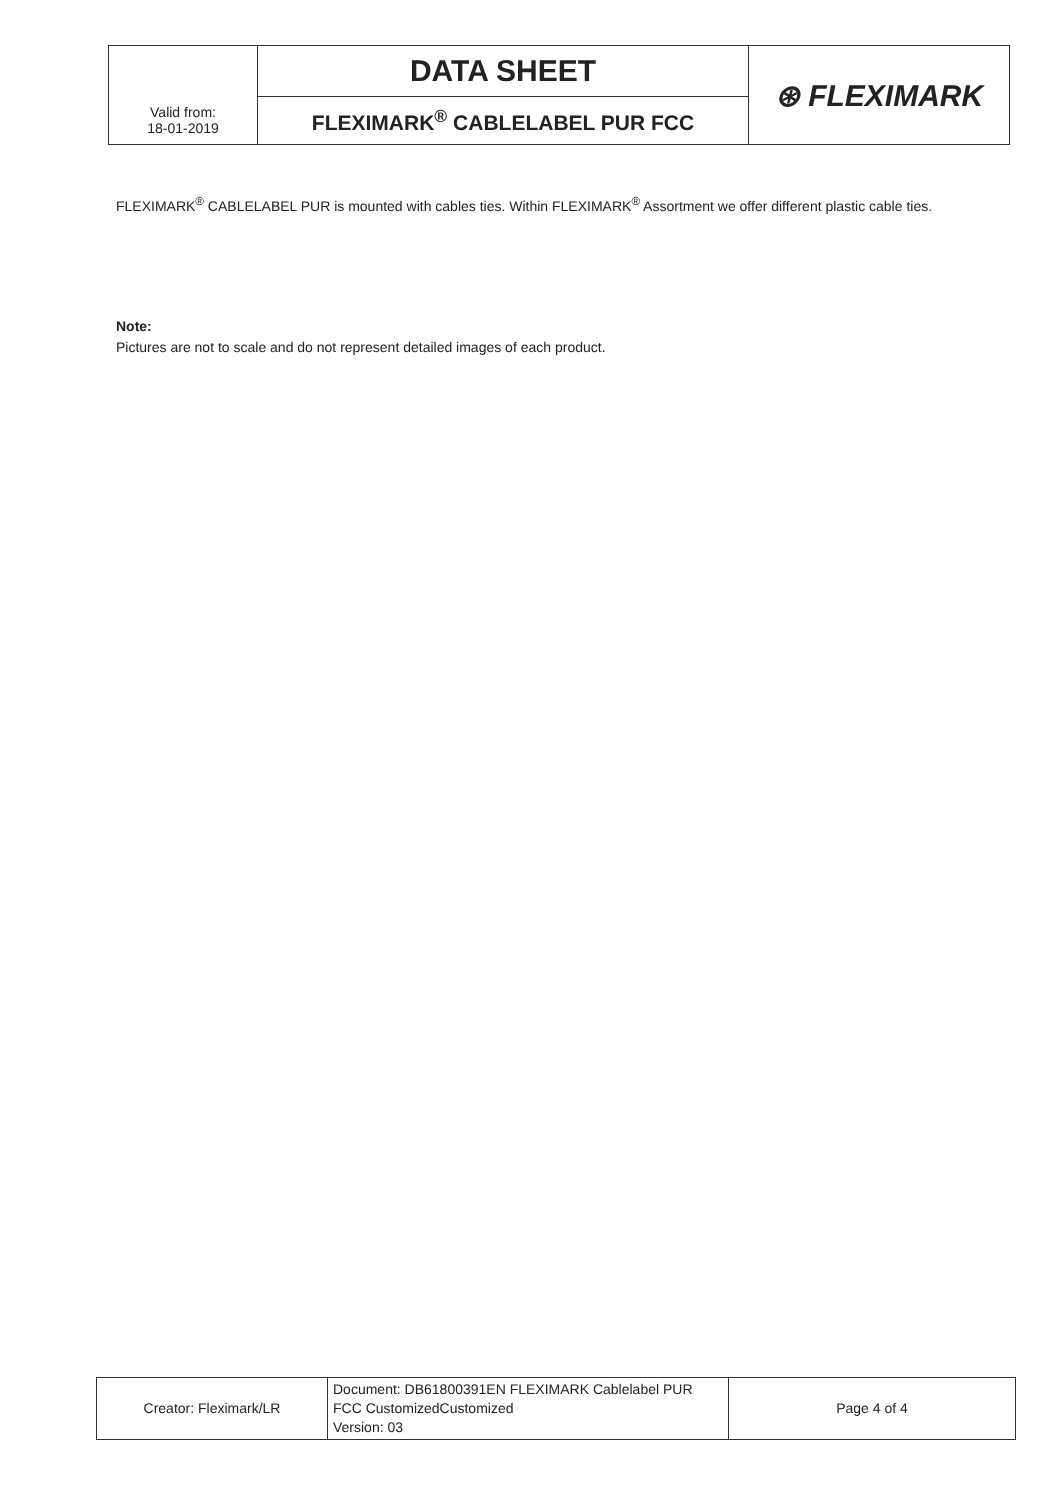| | DATA SHEET | ⊛ FLEXIMARK |
| Valid from: 18-01-2019 | FLEXIMARK<sup>®</sup> CABLELABEL PUR FCC | |
FLEXIMARK<sup>®</sup> CABLELABEL PUR is mounted with cables ties. Within FLEXIMARK<sup>®</sup> Assortment we offer different plastic cable ties.
Note:
Pictures are not to scale and do not represent detailed images of each product.
| Creator: Fleximark/LR | Document: DB61800391EN FLEXIMARK Cablelabel PUR FCC CustomizedCustomized Version: 03 | Page 4 of 4 |